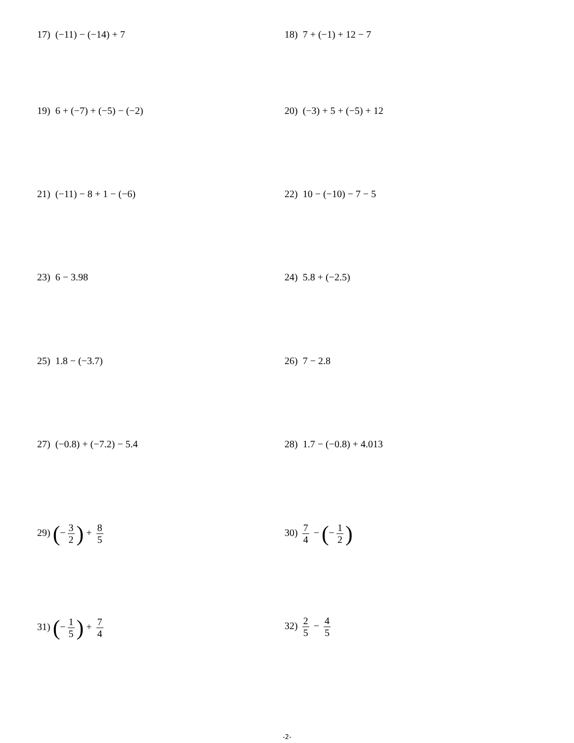17) (−11) − (−14) + 7 18) 7 + (−1) + 12 − 7
19) 6 + (−7) + (−5) − (−2) 20) (−3) + 5 + (−5) + 12
21) (−11) − 8 + 1 − (−6) 22) 10 − (−10) − 7 − 5
23) 6 − 3.98 24) 5.8 + (−2.5)
25) 1.8 − (−3.7) 26) 7 − 2.8
27) (−0.8) + (−7.2) − 5.4 28) 1.7 − (−0.8) + 4.013
29) (− 3 2) + 8 5 30) 7 4 − (− 1 2)
31) (− 1 5) + 7 4 32) 2 5 − 4 5
-2-